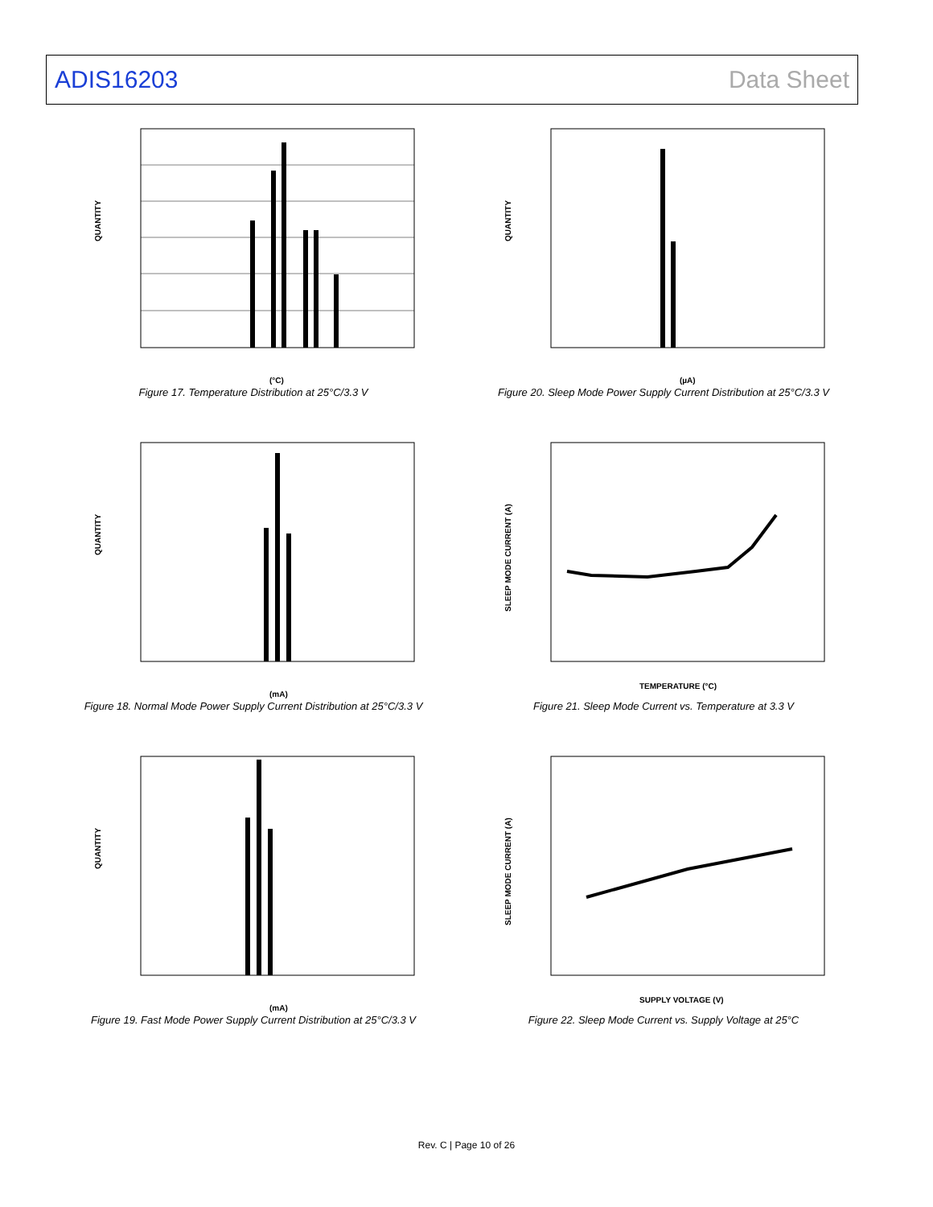ADIS16203 Data Sheet
QUANTITY
(°C)
Figure 17. Temperature Distribution at 25°C/3.3 V
QUANTITY
(µA)
Figure 20. Sleep Mode Power Supply Current Distribution at 25°C/3.3 V
QUANTITY
(mA)
Figure 18. Normal Mode Power Supply Current Distribution at 25°C/3.3 V
SLEEP MODE CURRENT (A)
TEMPERATURE (°C)
Figure 21. Sleep Mode Current vs. Temperature at 3.3 V
QUANTITY
(mA)
Figure 19. Fast Mode Power Supply Current Distribution at 25°C/3.3 V
SLEEP MODE CURRENT (A)
SUPPLY VOLTAGE (V)
Figure 22. Sleep Mode Current vs. Supply Voltage at 25°C
Rev. C | Page 10 of 26